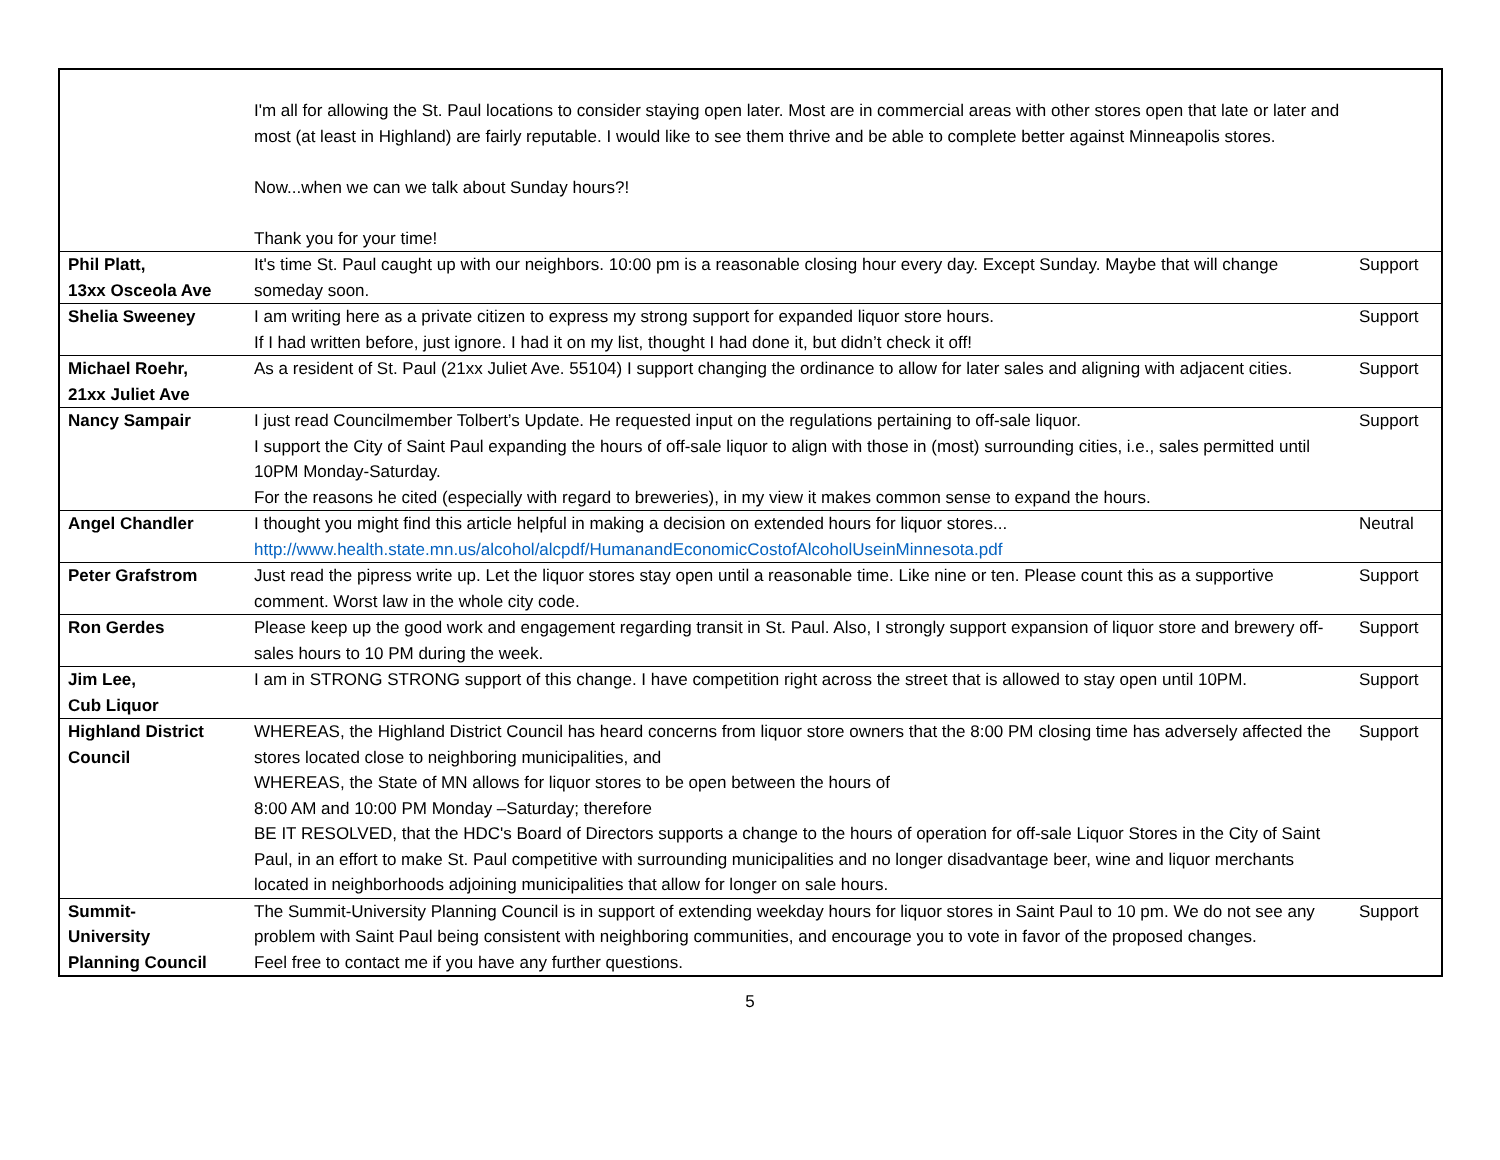| | I'm all for allowing the St. Paul locations to consider staying open later. Most are in commercial areas with other stores open that late or later and most (at least in Highland) are fairly reputable. I would like to see them thrive and be able to complete better against Minneapolis stores. Now...when we can we talk about Sunday hours?! Thank you for your time! | |
| Phil Platt, 13xx Osceola Ave | It's time St. Paul caught up with our neighbors. 10:00 pm is a reasonable closing hour every day. Except Sunday. Maybe that will change someday soon. | Support |
| Shelia Sweeney | I am writing here as a private citizen to express my strong support for expanded liquor store hours. If I had written before, just ignore. I had it on my list, thought I had done it, but didn’t check it off! | Support |
| Michael Roehr, 21xx Juliet Ave | As a resident of St. Paul (21xx Juliet Ave. 55104) I support changing the ordinance to allow for later sales and aligning with adjacent cities. | Support |
| Nancy Sampair | I just read Councilmember Tolbert’s Update. He requested input on the regulations pertaining to off-sale liquor. I support the City of Saint Paul expanding the hours of off-sale liquor to align with those in (most) surrounding cities, i.e., sales permitted until 10PM Monday-Saturday. For the reasons he cited (especially with regard to breweries), in my view it makes common sense to expand the hours. | Support |
| Angel Chandler | I thought you might find this article helpful in making a decision on extended hours for liquor stores... http://www.health.state.mn.us/alcohol/alcpdf/HumanandEconomicCostofAlcoholUseinMinnesota.pdf | Neutral |
| Peter Grafstrom | Just read the pipress write up. Let the liquor stores stay open until a reasonable time. Like nine or ten. Please count this as a supportive comment. Worst law in the whole city code. | Support |
| Ron Gerdes | Please keep up the good work and engagement regarding transit in St. Paul. Also, I strongly support expansion of liquor store and brewery off- sales hours to 10 PM during the week. | Support |
| Jim Lee, Cub Liquor | I am in STRONG STRONG support of this change. I have competition right across the street that is allowed to stay open until 10PM. | Support |
| Highland District Council | WHEREAS, the Highland District Council has heard concerns from liquor store owners that the 8:00 PM closing time has adversely affected the stores located close to neighboring municipalities, and WHEREAS, the State of MN allows for liquor stores to be open between the hours of 8:00 AM and 10:00 PM Monday –Saturday; therefore BE IT RESOLVED, that the HDC's Board of Directors supports a change to the hours of operation for off-sale Liquor Stores in the City of Saint Paul, in an effort to make St. Paul competitive with surrounding municipalities and no longer disadvantage beer, wine and liquor merchants located in neighborhoods adjoining municipalities that allow for longer on sale hours. | Support |
| Summit- University Planning Council | The Summit-University Planning Council is in support of extending weekday hours for liquor stores in Saint Paul to 10 pm. We do not see any problem with Saint Paul being consistent with neighboring communities, and encourage you to vote in favor of the proposed changes. Feel free to contact me if you have any further questions. | Support |
5